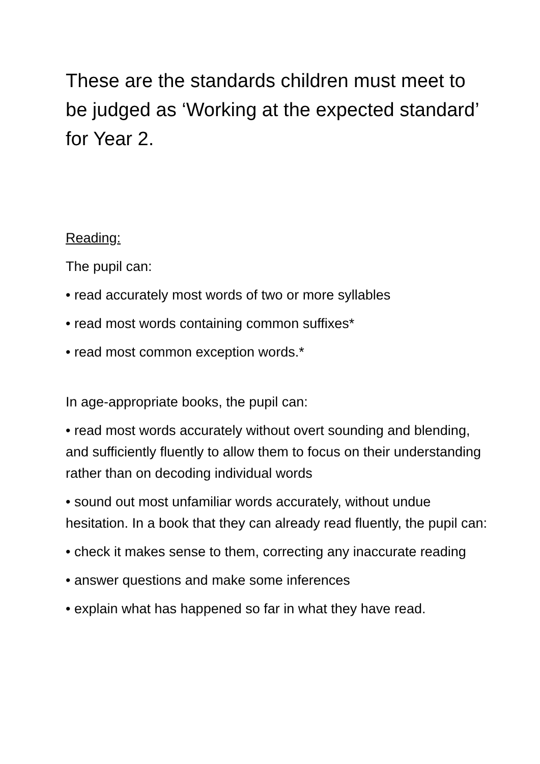These are the standards children must meet to be judged as ‘Working at the expected standard’ for Year 2.
Reading:
The pupil can:
• read accurately most words of two or more syllables
• read most words containing common suffixes*
• read most common exception words.*
In age-appropriate books, the pupil can:
• read most words accurately without overt sounding and blending, and sufficiently fluently to allow them to focus on their understanding rather than on decoding individual words
• sound out most unfamiliar words accurately, without undue hesitation. In a book that they can already read fluently, the pupil can:
• check it makes sense to them, correcting any inaccurate reading
• answer questions and make some inferences
• explain what has happened so far in what they have read.